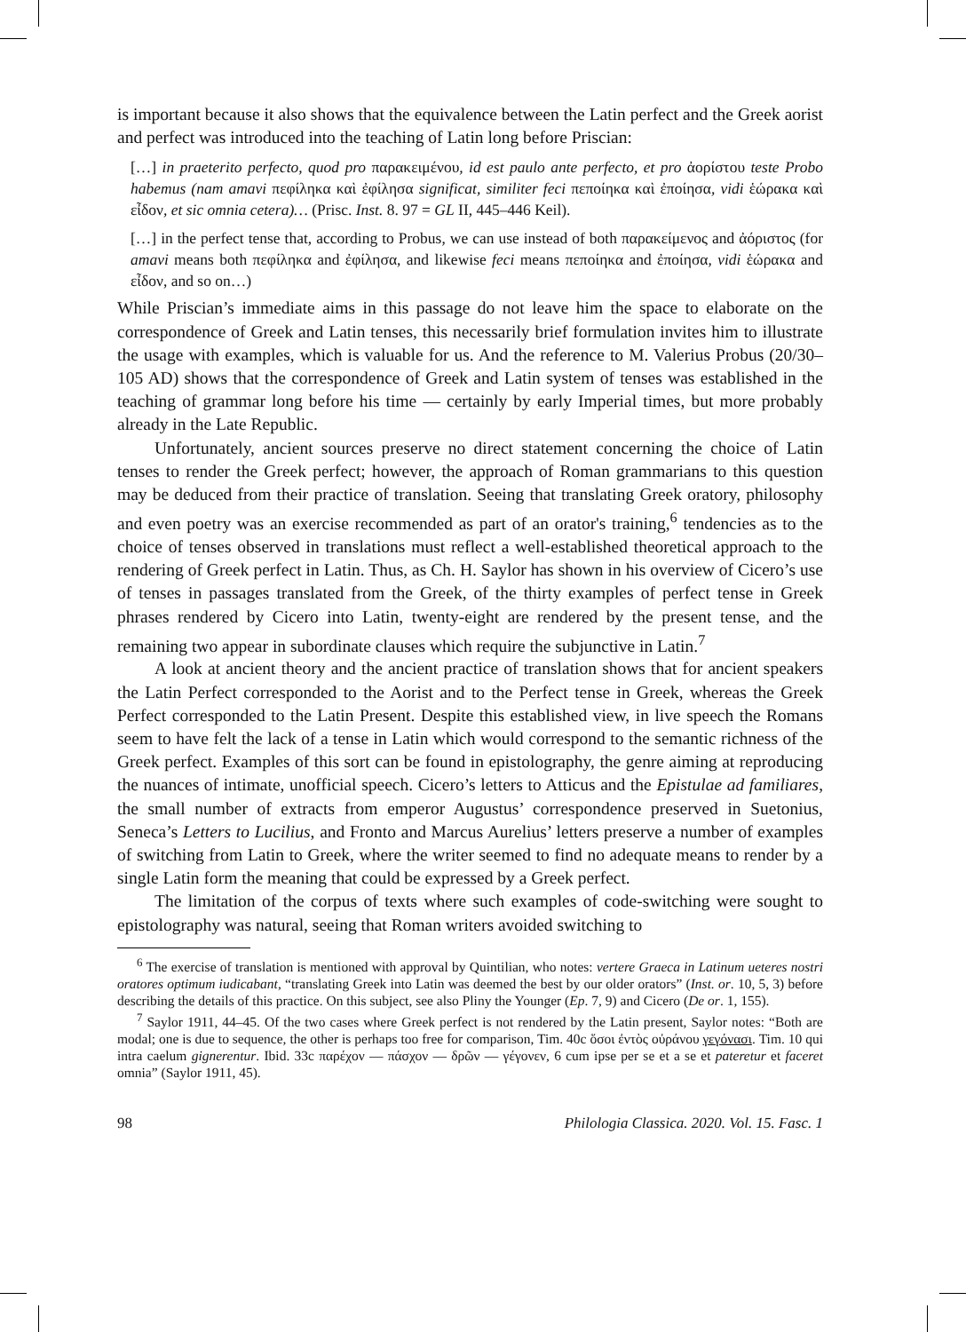is important because it also shows that the equivalence between the Latin perfect and the Greek aorist and perfect was introduced into the teaching of Latin long before Priscian:
[…] in praeterito perfecto, quod pro παρακειμένου, id est paulo ante perfecto, et pro ἀορίστου teste Probo habemus (nam amavi πεφίληκα καὶ ἐφίλησα significat, similiter feci πεποίηκα καὶ ἐποίησα, vidi ἑώρακα καὶ εἶδον, et sic omnia cetera)… (Prisc. Inst. 8. 97 = GL II, 445–446 Keil).
[…] in the perfect tense that, according to Probus, we can use instead of both παρακείμενος and ἀόριστος (for amavi means both πεφίληκα and ἐφίλησα, and likewise feci means πεποίηκα and ἐποίησα, vidi ἑώρακα and εἶδον, and so on…)
While Priscian’s immediate aims in this passage do not leave him the space to elaborate on the correspondence of Greek and Latin tenses, this necessarily brief formulation invites him to illustrate the usage with examples, which is valuable for us. And the reference to M. Valerius Probus (20/30–105 AD) shows that the correspondence of Greek and Latin system of tenses was established in the teaching of grammar long before his time — certainly by early Imperial times, but more probably already in the Late Republic.
Unfortunately, ancient sources preserve no direct statement concerning the choice of Latin tenses to render the Greek perfect; however, the approach of Roman grammarians to this question may be deduced from their practice of translation. Seeing that translating Greek oratory, philosophy and even poetry was an exercise recommended as part of an orator's training,<sup>6</sup> tendencies as to the choice of tenses observed in translations must reflect a well-established theoretical approach to the rendering of Greek perfect in Latin. Thus, as Ch. H. Saylor has shown in his overview of Cicero’s use of tenses in passages translated from the Greek, of the thirty examples of perfect tense in Greek phrases rendered by Cicero into Latin, twenty-eight are rendered by the present tense, and the remaining two appear in subordinate clauses which require the subjunctive in Latin.<sup>7</sup>
A look at ancient theory and the ancient practice of translation shows that for ancient speakers the Latin Perfect corresponded to the Aorist and to the Perfect tense in Greek, whereas the Greek Perfect corresponded to the Latin Present. Despite this established view, in live speech the Romans seem to have felt the lack of a tense in Latin which would correspond to the semantic richness of the Greek perfect. Examples of this sort can be found in epistolography, the genre aiming at reproducing the nuances of intimate, unofficial speech. Cicero’s letters to Atticus and the Epistulae ad familiares, the small number of extracts from emperor Augustus’ correspondence preserved in Suetonius, Seneca’s Letters to Lucilius, and Fronto and Marcus Aurelius’ letters preserve a number of examples of switching from Latin to Greek, where the writer seemed to find no adequate means to render by a single Latin form the meaning that could be expressed by a Greek perfect.
The limitation of the corpus of texts where such examples of code-switching were sought to epistolography was natural, seeing that Roman writers avoided switching to
<sup>6</sup> The exercise of translation is mentioned with approval by Quintilian, who notes: vertere Graeca in Latinum ueteres nostri oratores optimum iudicabant, “translating Greek into Latin was deemed the best by our older orators” (Inst. or. 10, 5, 3) before describing the details of this practice. On this subject, see also Pliny the Younger (Ep. 7, 9) and Cicero (De or. 1, 155).
<sup>7</sup> Saylor 1911, 44–45. Of the two cases where Greek perfect is not rendered by the Latin present, Saylor notes: “Both are modal; one is due to sequence, the other is perhaps too free for comparison, Tim. 40c ὅσοι ἐντὸς οὐράνου γεγόνασι. Tim. 10 qui intra caelum gignerentur. Ibid. 33c παρέχον — πάσχον — δρῶν — γέγονεν, 6 cum ipse per se et a se et pateretur et faceret omnia” (Saylor 1911, 45).
98 Philologia Classica. 2020. Vol. 15. Fasc. 1